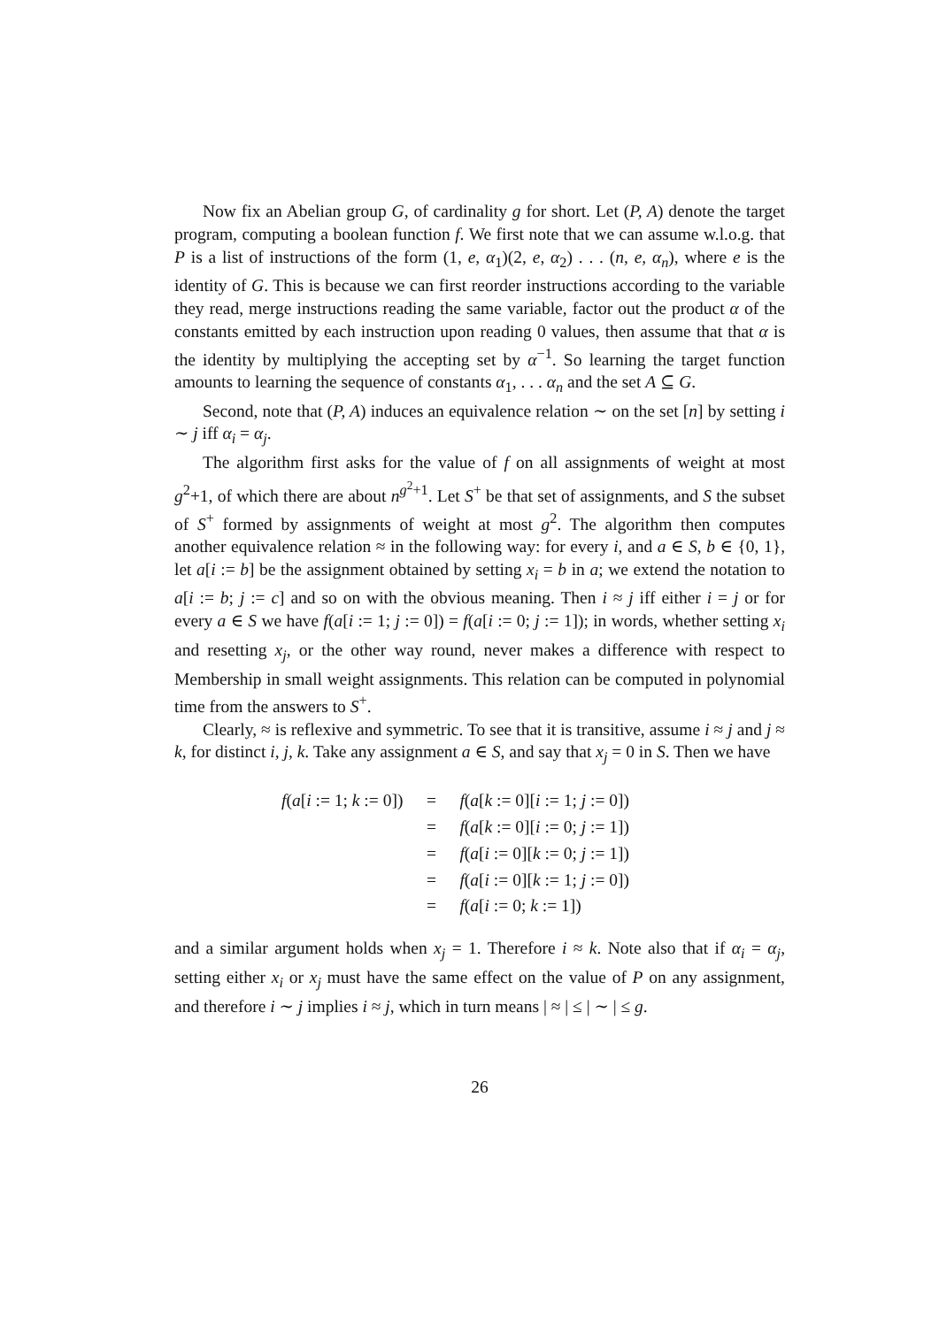Now fix an Abelian group G, of cardinality g for short. Let (P, A) denote the target program, computing a boolean function f. We first note that we can assume w.l.o.g. that P is a list of instructions of the form (1, e, α<sub>1</sub>)(2, e, α<sub>2</sub>) . . . (n, e, α<sub>n</sub>), where e is the identity of G. This is because we can first reorder instructions according to the variable they read, merge instructions reading the same variable, factor out the product α of the constants emitted by each instruction upon reading 0 values, then assume that that α is the identity by multiplying the accepting set by α<sup>−1</sup>. So learning the target function amounts to learning the sequence of constants α<sub>1</sub>, . . . α<sub>n</sub> and the set A ⊆ G.
Second, note that (P, A) induces an equivalence relation ∼ on the set [n] by setting i ∼ j iff α<sub>i</sub> = α<sub>j</sub>.
The algorithm first asks for the value of f on all assignments of weight at most g<sup>2</sup>+1, of which there are about n<sup>g<sup>2</sup>+1</sup>. Let S<sup>+</sup> be that set of assignments, and S the subset of S<sup>+</sup> formed by assignments of weight at most g<sup>2</sup>. The algorithm then computes another equivalence relation ≈ in the following way: for every i, and a ∈ S, b ∈ {0, 1}, let a[i := b] be the assignment obtained by setting x<sub>i</sub> = b in a; we extend the notation to a[i := b; j := c] and so on with the obvious meaning. Then i ≈ j iff either i = j or for every a ∈ S we have f(a[i := 1; j := 0]) = f(a[i := 0; j := 1]); in words, whether setting x<sub>i</sub> and resetting x<sub>j</sub>, or the other way round, never makes a difference with respect to Membership in small weight assignments. This relation can be computed in polynomial time from the answers to S<sup>+</sup>.
Clearly, ≈ is reflexive and symmetric. To see that it is transitive, assume i ≈ j and j ≈ k, for distinct i, j, k. Take any assignment a ∈ S, and say that x<sub>j</sub> = 0 in S. Then we have
| f ( a [ i := 1; k := 0]) | = | f ( a [ k := 0][ i := 1; j := 0]) |
| | = | f ( a [ k := 0][ i := 0; j := 1]) |
| | = | f ( a [ i := 0][ k := 0; j := 1]) |
| | = | f ( a [ i := 0][ k := 1; j := 0]) |
| | = | f ( a [ i := 0; k := 1]) |
and a similar argument holds when x<sub>j</sub> = 1. Therefore i ≈ k. Note also that if α<sub>i</sub> = α<sub>j</sub>, setting either x<sub>i</sub> or x<sub>j</sub> must have the same effect on the value of P on any assignment, and therefore i ∼ j implies i ≈ j, which in turn means | ≈ | ≤ | ∼ | ≤ g.
26